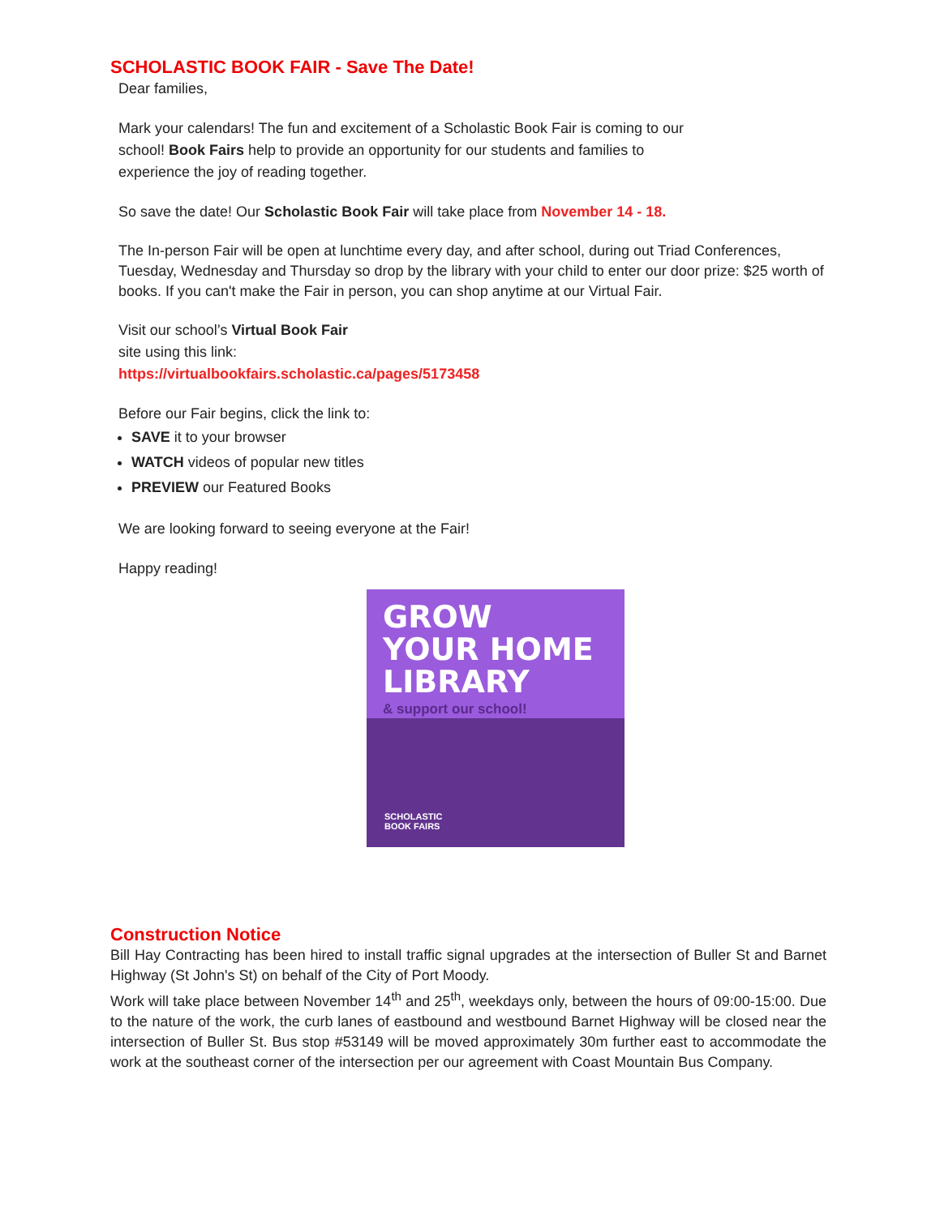SCHOLASTIC BOOK FAIR - Save The Date!
Dear families,
Mark your calendars! The fun and excitement of a Scholastic Book Fair is coming to our
school! Book Fairs help to provide an opportunity for our students and families to
experience the joy of reading together.
So save the date! Our Scholastic Book Fair will take place from November 14 - 18.
The In-person Fair will be open at lunchtime every day, and after school, during out Triad Conferences, Tuesday, Wednesday and Thursday so drop by the library with your child to enter our door prize: $25 worth of books. If you can't make the Fair in person, you can shop anytime at our Virtual Fair.
Visit our school’s Virtual Book Fair
site using this link:
https://virtualbookfairs.scholastic.ca/pages/5173458
Before our Fair begins, click the link to:
SAVE it to your browser
WATCH videos of popular new titles
PREVIEW our Featured Books
We are looking forward to seeing everyone at the Fair!
Happy reading!
GROW
YOUR HOME
LIBRARY
& support our school!
SCHOLASTIC
BOOK FAIRS
Construction Notice
Bill Hay Contracting has been hired to install traffic signal upgrades at the intersection of Buller St and Barnet Highway (St John's St) on behalf of the City of Port Moody.
Work will take place between November 14<sup>th</sup> and 25<sup>th</sup>, weekdays only, between the hours of 09:00-15:00. Due to the nature of the work, the curb lanes of eastbound and westbound Barnet Highway will be closed near the intersection of Buller St. Bus stop #53149 will be moved approximately 30m further east to accommodate the work at the southeast corner of the intersection per our agreement with Coast Mountain Bus Company.